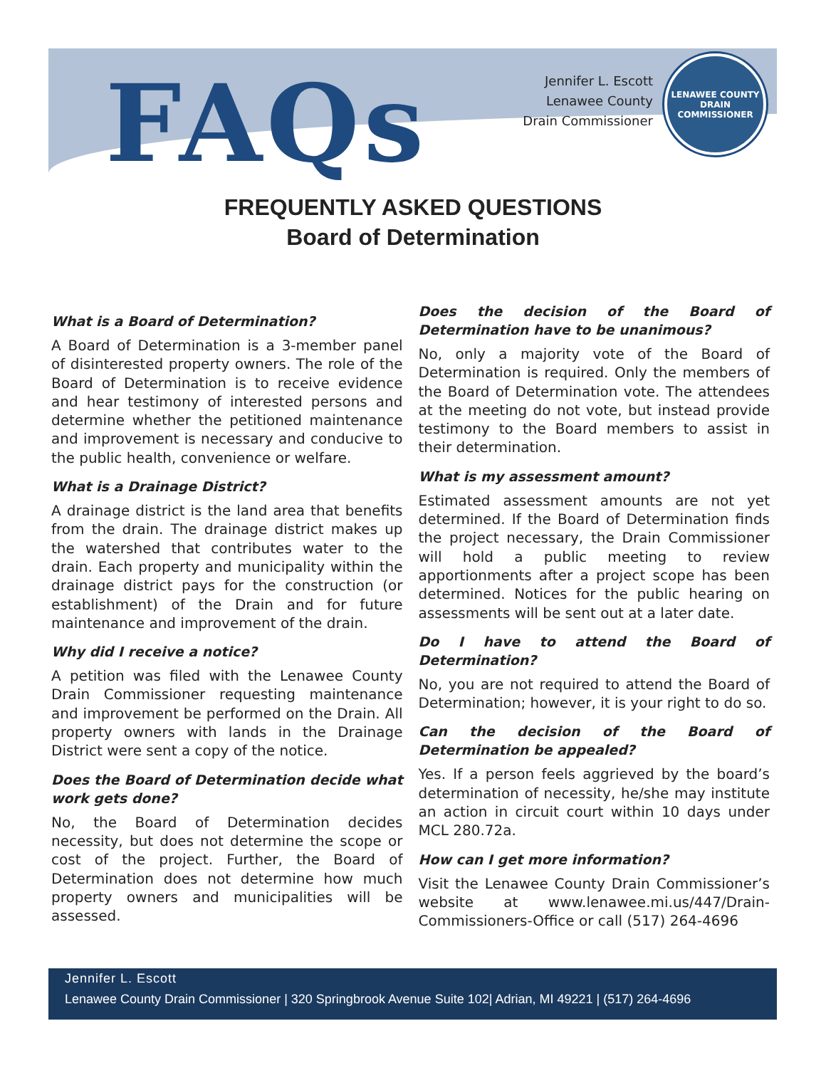FAQs
Jennifer L. Escott
Lenawee County
Drain Commissioner
LENAWEE COUNTY
DRAIN COMMISSIONER
FREQUENTLY ASKED QUESTIONS
Board of Determination
What is a Board of Determination?
A Board of Determination is a 3-member panel of disinterested property owners. The role of the Board of Determination is to receive evidence and hear testimony of interested persons and determine whether the petitioned maintenance and improvement is necessary and conducive to the public health, convenience or welfare.
What is a Drainage District?
A drainage district is the land area that benefits from the drain. The drainage district makes up the watershed that contributes water to the drain. Each property and municipality within the drainage district pays for the construction (or establishment) of the Drain and for future maintenance and improvement of the drain.
Why did I receive a notice?
A petition was filed with the Lenawee County Drain Commissioner requesting maintenance and improvement be performed on the Drain. All property owners with lands in the Drainage District were sent a copy of the notice.
Does the Board of Determination decide what work gets done?
No, the Board of Determination decides necessity, but does not determine the scope or cost of the project. Further, the Board of Determination does not determine how much property owners and municipalities will be assessed.
Does the decision of the Board of Determination have to be unanimous?
No, only a majority vote of the Board of Determination is required. Only the members of the Board of Determination vote. The attendees at the meeting do not vote, but instead provide testimony to the Board members to assist in their determination.
What is my assessment amount?
Estimated assessment amounts are not yet determined. If the Board of Determination finds the project necessary, the Drain Commissioner will hold a public meeting to review apportionments after a project scope has been determined. Notices for the public hearing on assessments will be sent out at a later date.
Do I have to attend the Board of Determination?
No, you are not required to attend the Board of Determination; however, it is your right to do so.
Can the decision of the Board of Determination be appealed?
Yes. If a person feels aggrieved by the board’s determination of necessity, he/she may institute an action in circuit court within 10 days under MCL 280.72a.
How can I get more information?
Visit the Lenawee County Drain Commissioner’s website at www.lenawee.mi.us/447/Drain-Commissioners-Office or call (517) 264-4696
Jennifer L. Escott
Lenawee County Drain Commissioner | 320 Springbrook Avenue Suite 102| Adrian, MI 49221 | (517) 264-4696